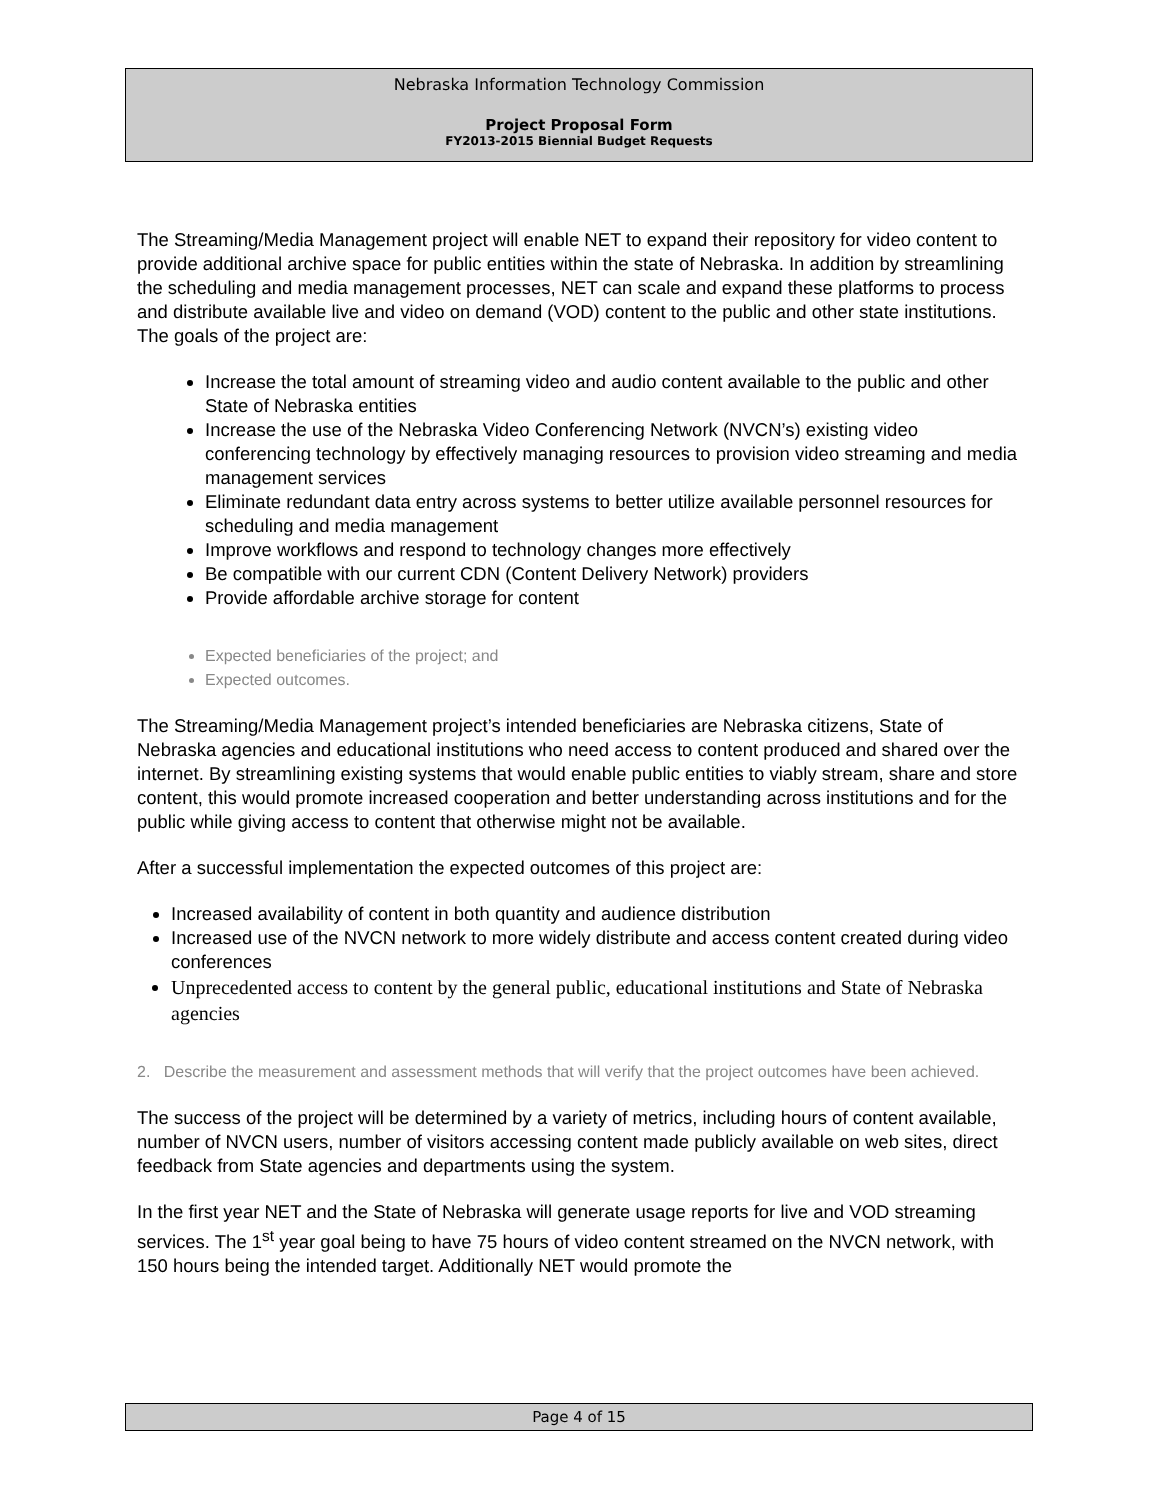Nebraska Information Technology Commission
Project Proposal Form
FY2013-2015 Biennial Budget Requests
The Streaming/Media Management project will enable NET to expand their repository for video content to provide additional archive space for public entities within the state of Nebraska. In addition by streamlining the scheduling and media management processes, NET can scale and expand these platforms to process and distribute available live and video on demand (VOD) content to the public and other state institutions. The goals of the project are:
Increase the total amount of streaming video and audio content available to the public and other State of Nebraska entities
Increase the use of the Nebraska Video Conferencing Network (NVCN’s) existing video conferencing technology by effectively managing resources to provision video streaming and media management services
Eliminate redundant data entry across systems to better utilize available personnel resources for scheduling and media management
Improve workflows and respond to technology changes more effectively
Be compatible with our current CDN (Content Delivery Network) providers
Provide affordable archive storage for content
Expected beneficiaries of the project; and
Expected outcomes.
The Streaming/Media Management project’s intended beneficiaries are Nebraska citizens, State of Nebraska agencies and educational institutions who need access to content produced and shared over the internet. By streamlining existing systems that would enable public entities to viably stream, share and store content, this would promote increased cooperation and better understanding across institutions and for the public while giving access to content that otherwise might not be available.
After a successful implementation the expected outcomes of this project are:
Increased availability of content in both quantity and audience distribution
Increased use of the NVCN network to more widely distribute and access content created during video conferences
Unprecedented access to content by the general public, educational institutions and State of Nebraska agencies
2. Describe the measurement and assessment methods that will verify that the project outcomes have been achieved.
The success of the project will be determined by a variety of metrics, including hours of content available, number of NVCN users, number of visitors accessing content made publicly available on web sites, direct feedback from State agencies and departments using the system.
In the first year NET and the State of Nebraska will generate usage reports for live and VOD streaming services. The 1<sup>st</sup> year goal being to have 75 hours of video content streamed on the NVCN network, with 150 hours being the intended target. Additionally NET would promote the
Page 4 of 15